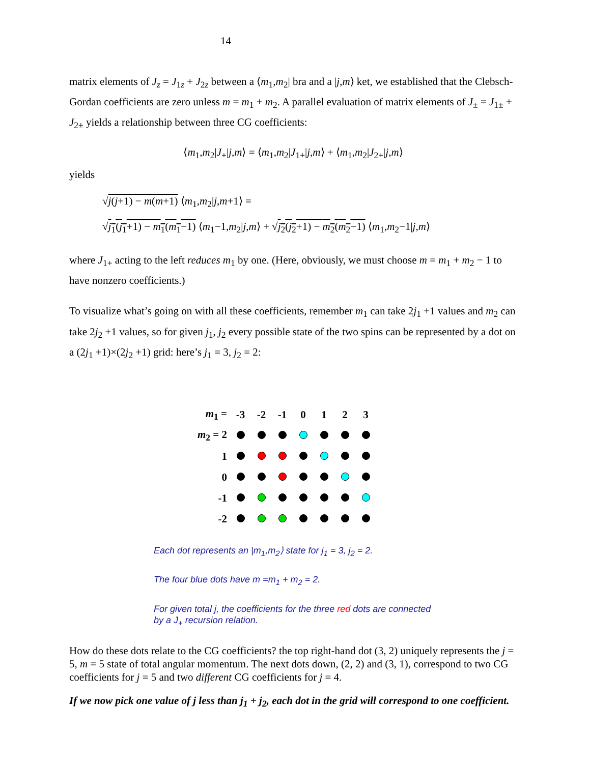14
matrix elements of J<sub>z</sub> = J<sub>1z</sub> + J<sub>2z</sub> between a ⟨m<sub>1</sub>,m<sub>2</sub>| bra and a |j,m⟩ ket, we established that the Clebsch-Gordan coefficients are zero unless m = m<sub>1</sub> + m<sub>2</sub>. A parallel evaluation of matrix elements of J<sub>±</sub> = J<sub>1±</sub> + J<sub>2±</sub> yields a relationship between three CG coefficients:
⟨m<sub>1</sub>,m<sub>2</sub>|J<sub>+</sub>|j,m⟩ = ⟨m<sub>1</sub>,m<sub>2</sub>|J<sub>1+</sub>|j,m⟩ + ⟨m<sub>1</sub>,m<sub>2</sub>|J<sub>2+</sub>|j,m⟩
yields
√j(j+1) − m(m+1) ⟨m<sub>1</sub>,m<sub>2</sub>|j,m+1⟩ =
√j<sub>1</sub>(j<sub>1</sub>+1) − m<sub>1</sub>(m<sub>1</sub>−1) ⟨m<sub>1</sub>−1,m<sub>2</sub>|j,m⟩ + √j<sub>2</sub>(j<sub>2</sub>+1) − m<sub>2</sub>(m<sub>2</sub>−1) ⟨m<sub>1</sub>,m<sub>2</sub>−1|j,m⟩
where J<sub>1+</sub> acting to the left reduces m<sub>1</sub> by one. (Here, obviously, we must choose m = m<sub>1</sub> + m<sub>2</sub> − 1 to have nonzero coefficients.)
To visualize what’s going on with all these coefficients, remember m<sub>1</sub> can take 2j<sub>1</sub> +1 values and m<sub>2</sub> can take 2j<sub>2</sub> +1 values, so for given j<sub>1</sub>, j<sub>2</sub> every possible state of the two spins can be represented by a dot on a (2j<sub>1</sub> +1)×(2j<sub>2</sub> +1) grid: here’s j<sub>1</sub> = 3, j<sub>2</sub> = 2:
| m<sub>1</sub> = | -3 | -2 | -1 | 0 | 1 | 2 | 3 |
| m<sub>2</sub> = 2 | | | | | | | |
| 1 | | | | | | | |
| 0 | | | | | | | |
| -1 | | | | | | | |
| -2 | | | | | | | |
Each dot represents an |m<sub>1</sub>,m<sub>2</sub>⟩ state for j<sub>1</sub> = 3, j<sub>2</sub> = 2.
The four blue dots have m =m<sub>1</sub> + m<sub>2</sub> = 2.
For given total j, the coefficients for the three red dots are connected
by a J<sub>+</sub> recursion relation.
How do these dots relate to the CG coefficients? the top right-hand dot (3, 2) uniquely represents the j = 5, m = 5 state of total angular momentum. The next dots down, (2, 2) and (3, 1), correspond to two CG coefficients for j = 5 and two different CG coefficients for j = 4.
If we now pick one value of j less than j<sub>1</sub> + j<sub>2</sub>, each dot in the grid will correspond to one coefficient.